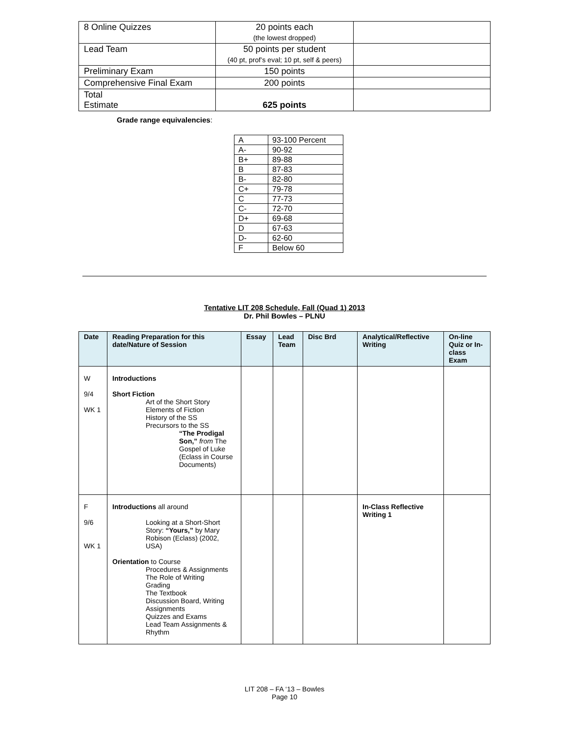| 8 Online Quizzes | 20 points each (the lowest dropped) | |
| Lead Team | 50 points per student (40 pt, prof’s eval; 10 pt, self & peers) | |
| Preliminary Exam | 150 points | |
| Comprehensive Final Exam | 200 points | |
| Total Estimate | 625 points | |
Grade range equivalencies:
| A | 93-100 Percent |
| A- | 90-92 |
| B+ | 89-88 |
| B | 87-83 |
| B- | 82-80 |
| C+ | 79-78 |
| C | 77-73 |
| C- | 72-70 |
| D+ | 69-68 |
| D | 67-63 |
| D- | 62-60 |
| F | Below 60 |
Tentative LIT 208 Schedule, Fall (Quad 1) 2013
Dr. Phil Bowles – PLNU
| Date | Reading Preparation for this date/Nature of Session | Essay | Lead Team | Disc Brd | Analytical/Reflective Writing | On-line Quiz or In-class Exam |
| --- | --- | --- | --- | --- | --- | --- |
| W 9/4 WK 1 | Introductions Short Fiction Art of the Short Story Elements of Fiction History of the SS Precursors to the SS “The Prodigal Son,” from The Gospel of Luke (Eclass in Course Documents) | | | | | |
| F 9/6 WK 1 | Introductions all around Looking at a Short-Short Story: “Yours,” by Mary Robison (Eclass) (2002, USA) Orientation to Course Procedures & Assignments The Role of Writing Grading The Textbook Discussion Board, Writing Assignments Quizzes and Exams Lead Team Assignments & Rhythm | | | | In-Class Reflective Writing 1 | |
LIT 208 – FA ‘13 – Bowles
Page 10